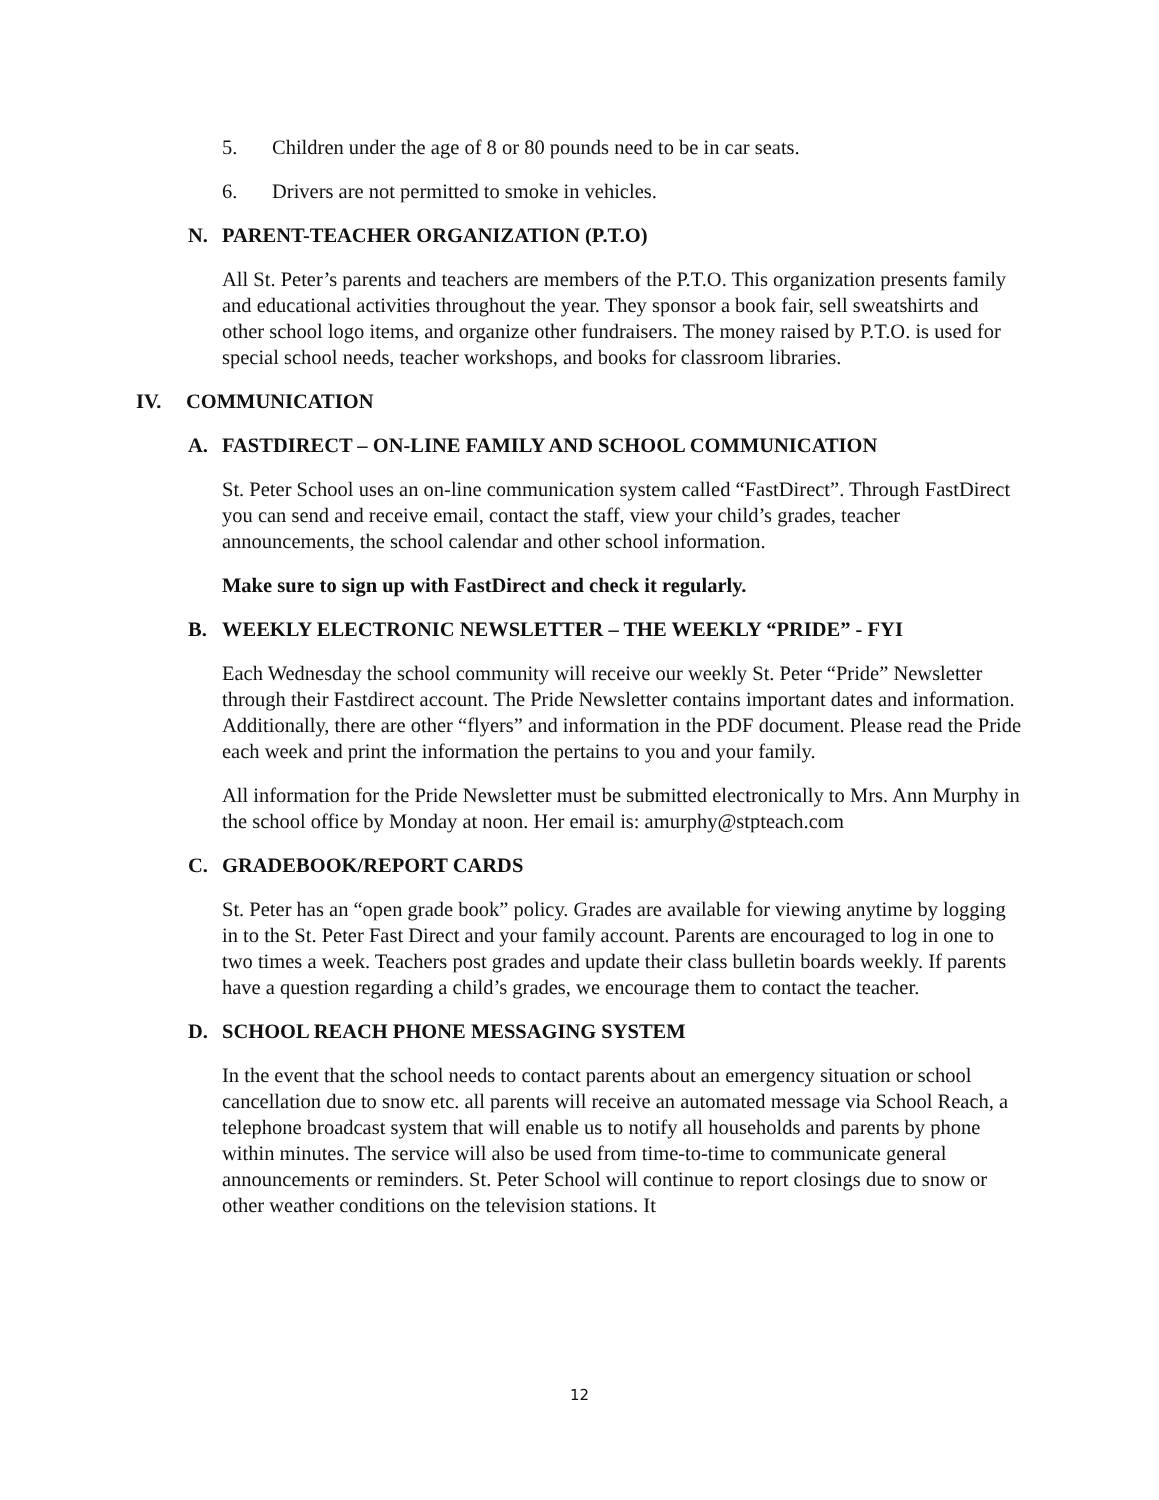5. Children under the age of 8 or 80 pounds need to be in car seats.
6. Drivers are not permitted to smoke in vehicles.
N. PARENT-TEACHER ORGANIZATION (P.T.O)
All St. Peter’s parents and teachers are members of the P.T.O. This organization presents family and educational activities throughout the year. They sponsor a book fair, sell sweatshirts and other school logo items, and organize other fundraisers. The money raised by P.T.O. is used for special school needs, teacher workshops, and books for classroom libraries.
IV. COMMUNICATION
A. FASTDIRECT – ON-LINE FAMILY AND SCHOOL COMMUNICATION
St. Peter School uses an on-line communication system called “FastDirect”. Through FastDirect you can send and receive email, contact the staff, view your child’s grades, teacher announcements, the school calendar and other school information.
Make sure to sign up with FastDirect and check it regularly.
B. WEEKLY ELECTRONIC NEWSLETTER – THE WEEKLY “PRIDE” - FYI
Each Wednesday the school community will receive our weekly St. Peter “Pride” Newsletter through their Fastdirect account. The Pride Newsletter contains important dates and information. Additionally, there are other “flyers” and information in the PDF document. Please read the Pride each week and print the information the pertains to you and your family.
All information for the Pride Newsletter must be submitted electronically to Mrs. Ann Murphy in the school office by Monday at noon. Her email is: amurphy@stpteach.com
C. GRADEBOOK/REPORT CARDS
St. Peter has an “open grade book” policy. Grades are available for viewing anytime by logging in to the St. Peter Fast Direct and your family account. Parents are encouraged to log in one to two times a week. Teachers post grades and update their class bulletin boards weekly. If parents have a question regarding a child’s grades, we encourage them to contact the teacher.
D. SCHOOL REACH PHONE MESSAGING SYSTEM
In the event that the school needs to contact parents about an emergency situation or school cancellation due to snow etc. all parents will receive an automated message via School Reach, a telephone broadcast system that will enable us to notify all households and parents by phone within minutes. The service will also be used from time-to-time to communicate general announcements or reminders. St. Peter School will continue to report closings due to snow or other weather conditions on the television stations. It
12